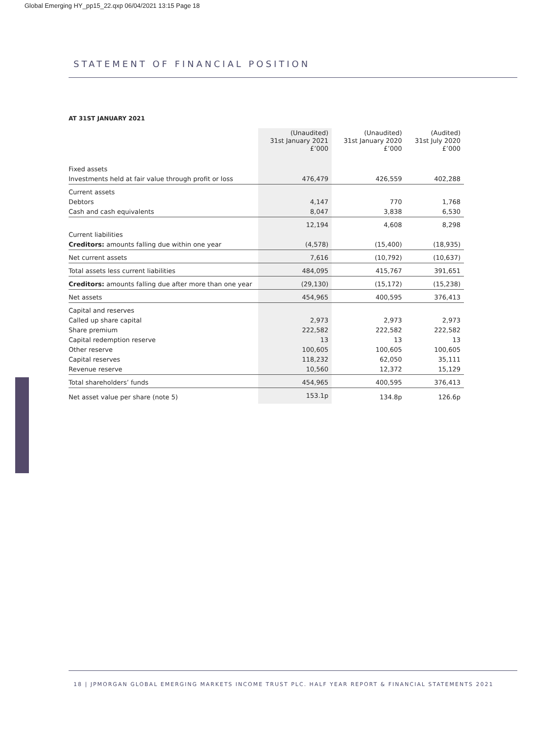Global Emerging HY_pp15_22.qxp 06/04/2021 13:15 Page 18
STATEMENT OF FINANCIAL POSITION
AT 31ST JANUARY 2021
| | (Unaudited) 31st January 2021 £’000 | (Unaudited) 31st January 2020 £’000 | (Audited) 31st July 2020 £’000 |
| --- | --- | --- | --- |
| Fixed assets | | | |
| Investments held at fair value through profit or loss | 476,479 | 426,559 | 402,288 |
| Current assets | | | |
| Debtors | 4,147 | 770 | 1,768 |
| Cash and cash equivalents | 8,047 | 3,838 | 6,530 |
| | 12,194 | 4,608 | 8,298 |
| Current liabilities | | | |
| Creditors: amounts falling due within one year | (4,578) | (15,400) | (18,935) |
| Net current assets | 7,616 | (10,792) | (10,637) |
| Total assets less current liabilities | 484,095 | 415,767 | 391,651 |
| Creditors: amounts falling due after more than one year | (29,130) | (15,172) | (15,238) |
| Net assets | 454,965 | 400,595 | 376,413 |
| Capital and reserves | | | |
| Called up share capital | 2,973 | 2,973 | 2,973 |
| Share premium | 222,582 | 222,582 | 222,582 |
| Capital redemption reserve | 13 | 13 | 13 |
| Other reserve | 100,605 | 100,605 | 100,605 |
| Capital reserves | 118,232 | 62,050 | 35,111 |
| Revenue reserve | 10,560 | 12,372 | 15,129 |
| Total shareholders’ funds | 454,965 | 400,595 | 376,413 |
| Net asset value per share (note 5) | 153.1p | 134.8p | 126.6p |
18 | JPMORGAN GLOBAL EMERGING MARKETS INCOME TRUST PLC. HALF YEAR REPORT & FINANCIAL STATEMENTS 2021